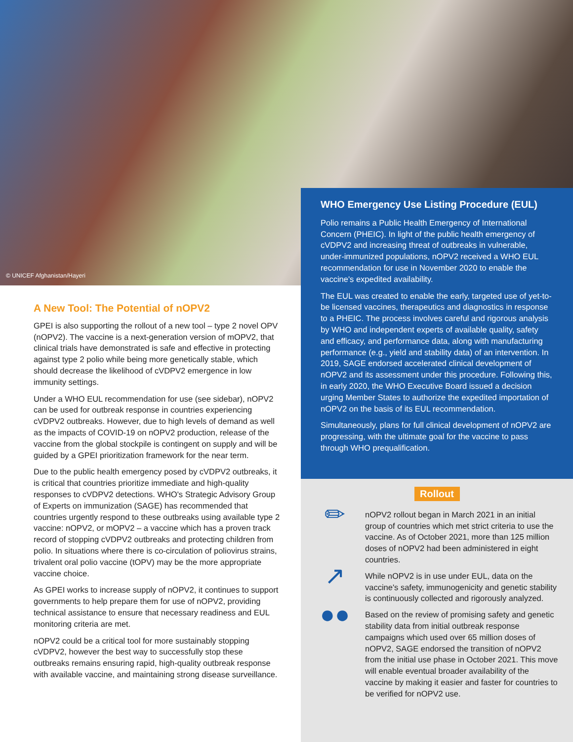© UNICEF Afghanistan/Hayeri
A New Tool: The Potential of nOPV2
GPEI is also supporting the rollout of a new tool – type 2 novel OPV (nOPV2). The vaccine is a next-generation version of mOPV2, that clinical trials have demonstrated is safe and effective in protecting against type 2 polio while being more genetically stable, which should decrease the likelihood of cVDPV2 emergence in low immunity settings.
Under a WHO EUL recommendation for use (see sidebar), nOPV2 can be used for outbreak response in countries experiencing cVDPV2 outbreaks. However, due to high levels of demand as well as the impacts of COVID-19 on nOPV2 production, release of the vaccine from the global stockpile is contingent on supply and will be guided by a GPEI prioritization framework for the near term.
Due to the public health emergency posed by cVDPV2 outbreaks, it is critical that countries prioritize immediate and high-quality responses to cVDPV2 detections. WHO's Strategic Advisory Group of Experts on immunization (SAGE) has recommended that countries urgently respond to these outbreaks using available type 2 vaccine: nOPV2, or mOPV2 – a vaccine which has a proven track record of stopping cVDPV2 outbreaks and protecting children from polio. In situations where there is co-circulation of poliovirus strains, trivalent oral polio vaccine (tOPV) may be the more appropriate vaccine choice.
As GPEI works to increase supply of nOPV2, it continues to support governments to help prepare them for use of nOPV2, providing technical assistance to ensure that necessary readiness and EUL monitoring criteria are met.
nOPV2 could be a critical tool for more sustainably stopping cVDPV2, however the best way to successfully stop these outbreaks remains ensuring rapid, high-quality outbreak response with available vaccine, and maintaining strong disease surveillance.
WHO Emergency Use Listing Procedure (EUL)
Polio remains a Public Health Emergency of International Concern (PHEIC). In light of the public health emergency of cVDPV2 and increasing threat of outbreaks in vulnerable, under-immunized populations, nOPV2 received a WHO EUL recommendation for use in November 2020 to enable the vaccine's expedited availability.
The EUL was created to enable the early, targeted use of yet-to-be licensed vaccines, therapeutics and diagnostics in response to a PHEIC. The process involves careful and rigorous analysis by WHO and independent experts of available quality, safety and efficacy, and performance data, along with manufacturing performance (e.g., yield and stability data) of an intervention. In 2019, SAGE endorsed accelerated clinical development of nOPV2 and its assessment under this procedure. Following this, in early 2020, the WHO Executive Board issued a decision urging Member States to authorize the expedited importation of nOPV2 on the basis of its EUL recommendation.
Simultaneously, plans for full clinical development of nOPV2 are progressing, with the ultimate goal for the vaccine to pass through WHO prequalification.
Rollout
✏
nOPV2 rollout began in March 2021 in an initial group of countries which met strict criteria to use the vaccine. As of October 2021, more than 125 million doses of nOPV2 had been administered in eight countries.
↗
While nOPV2 is in use under EUL, data on the vaccine's safety, immunogenicity and genetic stability is continuously collected and rigorously analyzed.
●●
Based on the review of promising safety and genetic stability data from initial outbreak response campaigns which used over 65 million doses of nOPV2, SAGE endorsed the transition of nOPV2 from the initial use phase in October 2021. This move will enable eventual broader availability of the vaccine by making it easier and faster for countries to be verified for nOPV2 use.